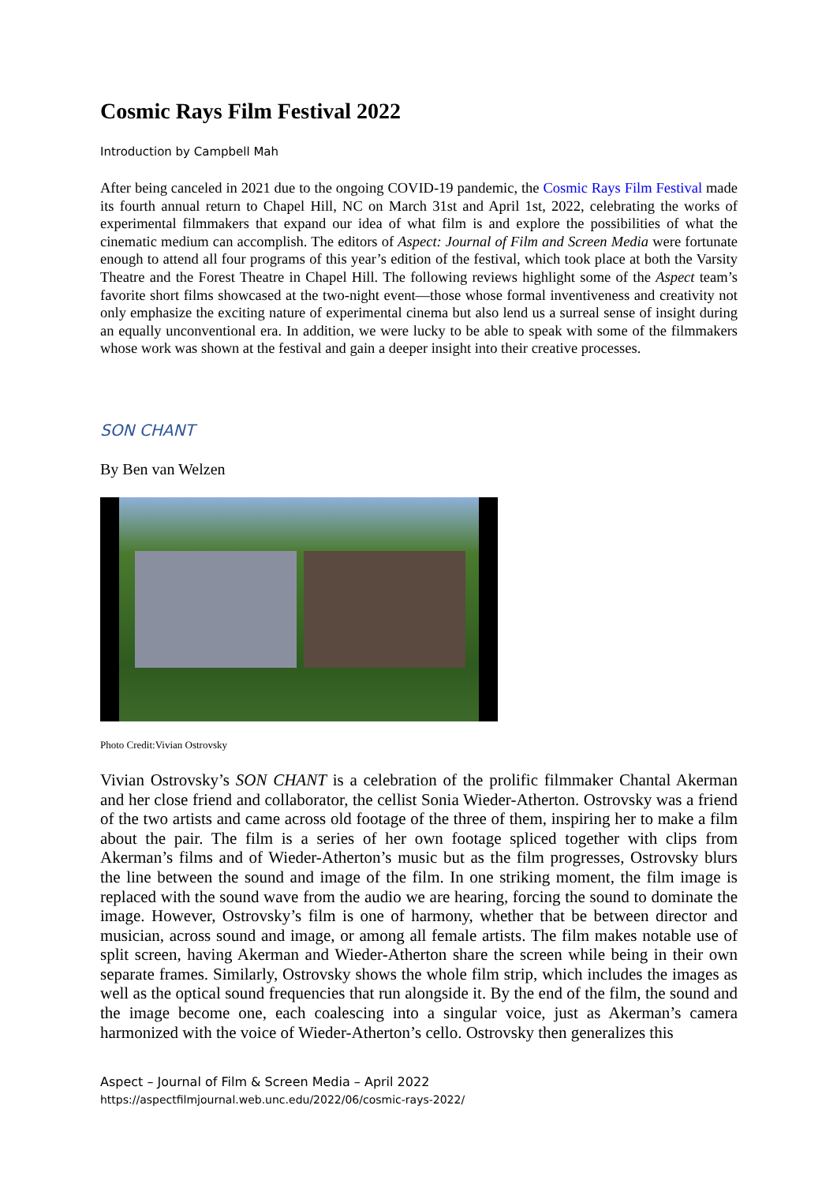Cosmic Rays Film Festival 2022
Introduction by Campbell Mah
After being canceled in 2021 due to the ongoing COVID-19 pandemic, the Cosmic Rays Film Festival made its fourth annual return to Chapel Hill, NC on March 31st and April 1st, 2022, celebrating the works of experimental filmmakers that expand our idea of what film is and explore the possibilities of what the cinematic medium can accomplish. The editors of Aspect: Journal of Film and Screen Media were fortunate enough to attend all four programs of this year’s edition of the festival, which took place at both the Varsity Theatre and the Forest Theatre in Chapel Hill. The following reviews highlight some of the Aspect team’s favorite short films showcased at the two-night event—those whose formal inventiveness and creativity not only emphasize the exciting nature of experimental cinema but also lend us a surreal sense of insight during an equally unconventional era. In addition, we were lucky to be able to speak with some of the filmmakers whose work was shown at the festival and gain a deeper insight into their creative processes.
SON CHANT
By Ben van Welzen
Photo Credit:Vivian Ostrovsky
Vivian Ostrovsky’s SON CHANT is a celebration of the prolific filmmaker Chantal Akerman and her close friend and collaborator, the cellist Sonia Wieder-Atherton. Ostrovsky was a friend of the two artists and came across old footage of the three of them, inspiring her to make a film about the pair. The film is a series of her own footage spliced together with clips from Akerman’s films and of Wieder-Atherton’s music but as the film progresses, Ostrovsky blurs the line between the sound and image of the film. In one striking moment, the film image is replaced with the sound wave from the audio we are hearing, forcing the sound to dominate the image. However, Ostrovsky’s film is one of harmony, whether that be between director and musician, across sound and image, or among all female artists. The film makes notable use of split screen, having Akerman and Wieder-Atherton share the screen while being in their own separate frames. Similarly, Ostrovsky shows the whole film strip, which includes the images as well as the optical sound frequencies that run alongside it. By the end of the film, the sound and the image become one, each coalescing into a singular voice, just as Akerman’s camera harmonized with the voice of Wieder-Atherton’s cello. Ostrovsky then generalizes this
Aspect – Journal of Film & Screen Media – April 2022
https://aspectfilmjournal.web.unc.edu/2022/06/cosmic-rays-2022/